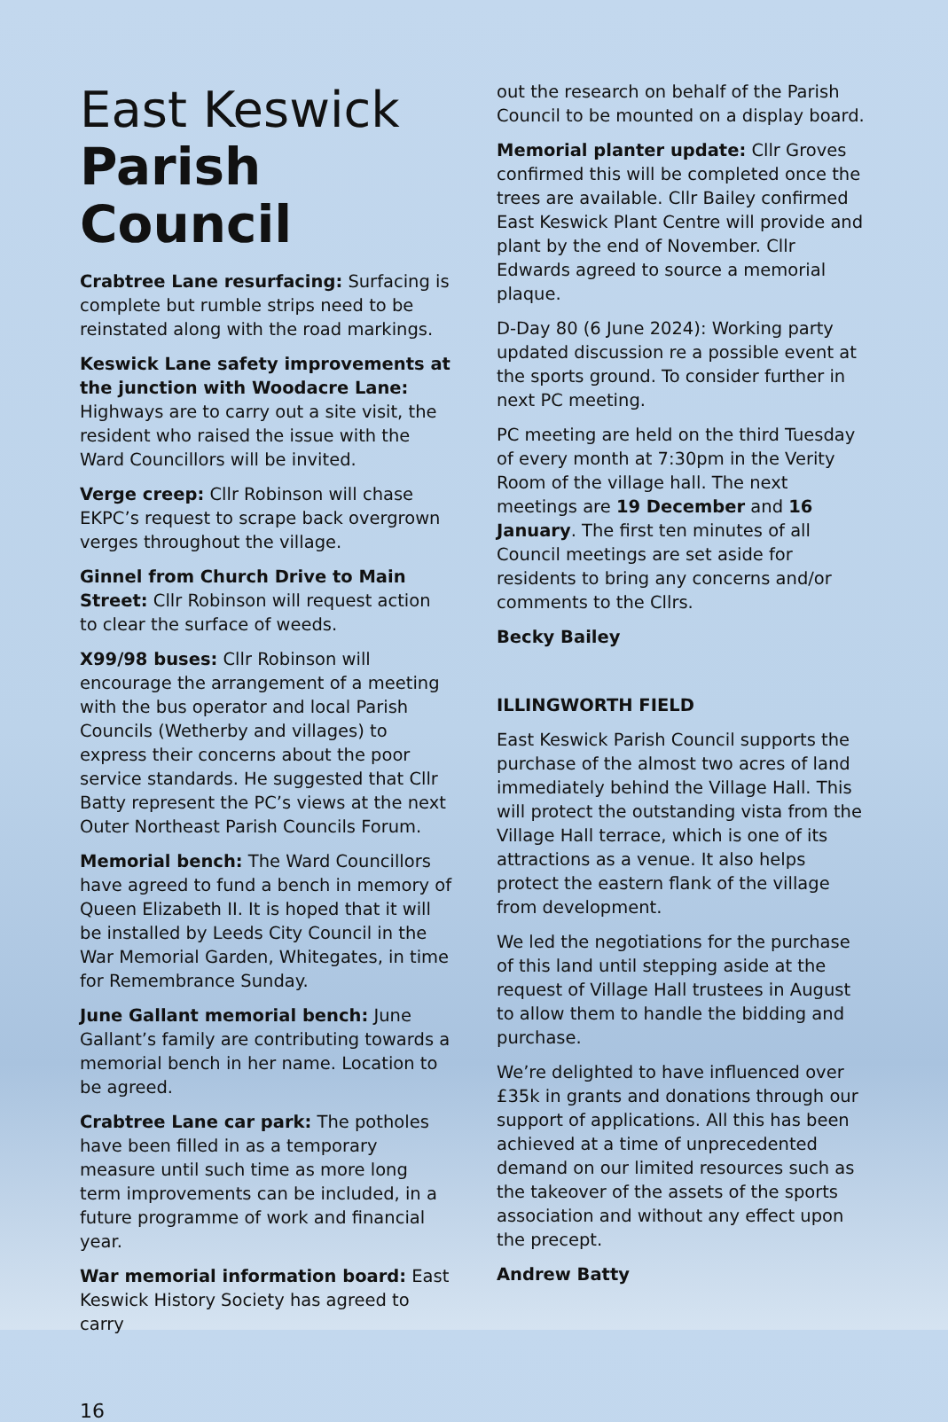East Keswick
Parish Council
Crabtree Lane resurfacing: Surfacing is complete but rumble strips need to be reinstated along with the road markings.
Keswick Lane safety improvements at the junction with Woodacre Lane: Highways are to carry out a site visit, the resident who raised the issue with the Ward Councillors will be invited.
Verge creep: Cllr Robinson will chase EKPC’s request to scrape back overgrown verges throughout the village.
Ginnel from Church Drive to Main Street: Cllr Robinson will request action to clear the surface of weeds.
X99/98 buses: Cllr Robinson will encourage the arrangement of a meeting with the bus operator and local Parish Councils (Wetherby and villages) to express their concerns about the poor service standards. He suggested that Cllr Batty represent the PC’s views at the next Outer Northeast Parish Councils Forum.
Memorial bench: The Ward Councillors have agreed to fund a bench in memory of Queen Elizabeth II. It is hoped that it will be installed by Leeds City Council in the War Memorial Garden, Whitegates, in time for Remembrance Sunday.
June Gallant memorial bench: June Gallant’s family are contributing towards a memorial bench in her name. Location to be agreed.
Crabtree Lane car park: The potholes have been filled in as a temporary measure until such time as more long term improvements can be included, in a future programme of work and financial year.
War memorial information board: East Keswick History Society has agreed to carry
out the research on behalf of the Parish Council to be mounted on a display board.
Memorial planter update: Cllr Groves confirmed this will be completed once the trees are available. Cllr Bailey confirmed East Keswick Plant Centre will provide and plant by the end of November. Cllr Edwards agreed to source a memorial plaque.
D-Day 80 (6 June 2024): Working party updated discussion re a possible event at the sports ground. To consider further in next PC meeting.
PC meeting are held on the third Tuesday of every month at 7:30pm in the Verity Room of the village hall. The next meetings are 19 December and 16 January. The first ten minutes of all Council meetings are set aside for residents to bring any concerns and/or comments to the Cllrs.
Becky Bailey
ILLINGWORTH FIELD
East Keswick Parish Council supports the purchase of the almost two acres of land immediately behind the Village Hall. This will protect the outstanding vista from the Village Hall terrace, which is one of its attractions as a venue. It also helps protect the eastern flank of the village from development.
We led the negotiations for the purchase of this land until stepping aside at the request of Village Hall trustees in August to allow them to handle the bidding and purchase.
We’re delighted to have influenced over £35k in grants and donations through our support of applications. All this has been achieved at a time of unprecedented demand on our limited resources such as the takeover of the assets of the sports association and without any effect upon the precept.
Andrew Batty
16